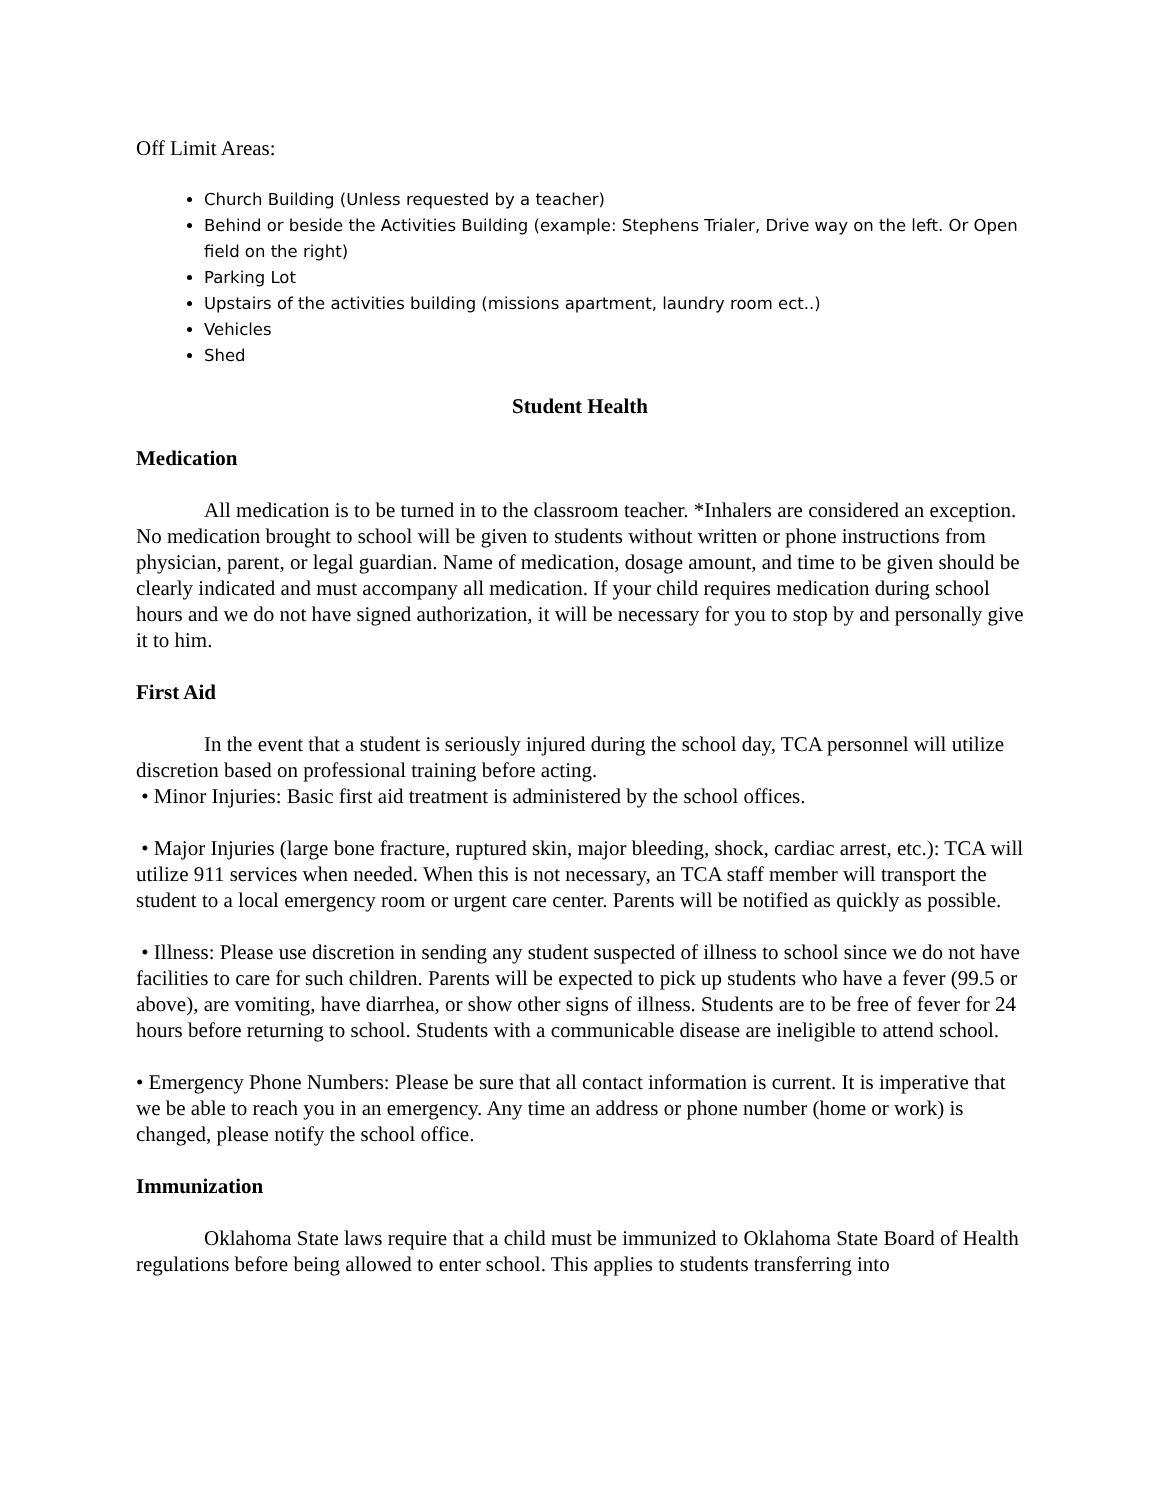Off Limit Areas:
Church Building (Unless requested by a teacher)
Behind or beside the Activities Building (example: Stephens Trialer, Drive way on the left. Or Open field on the right)
Parking Lot
Upstairs of the activities building (missions apartment, laundry room ect..)
Vehicles
Shed
Student Health
Medication
All medication is to be turned in to the classroom teacher. *Inhalers are considered an exception. No medication brought to school will be given to students without written or phone instructions from physician, parent, or legal guardian. Name of medication, dosage amount, and time to be given should be clearly indicated and must accompany all medication. If your child requires medication during school hours and we do not have signed authorization, it will be necessary for you to stop by and personally give it to him.
First Aid
In the event that a student is seriously injured during the school day, TCA personnel will utilize discretion based on professional training before acting.
• Minor Injuries: Basic first aid treatment is administered by the school offices.
• Major Injuries (large bone fracture, ruptured skin, major bleeding, shock, cardiac arrest, etc.): TCA will utilize 911 services when needed. When this is not necessary, an TCA staff member will transport the student to a local emergency room or urgent care center. Parents will be notified as quickly as possible.
• Illness: Please use discretion in sending any student suspected of illness to school since we do not have facilities to care for such children. Parents will be expected to pick up students who have a fever (99.5 or above), are vomiting, have diarrhea, or show other signs of illness. Students are to be free of fever for 24 hours before returning to school. Students with a communicable disease are ineligible to attend school.
• Emergency Phone Numbers: Please be sure that all contact information is current. It is imperative that we be able to reach you in an emergency. Any time an address or phone number (home or work) is changed, please notify the school office.
Immunization
Oklahoma State laws require that a child must be immunized to Oklahoma State Board of Health regulations before being allowed to enter school. This applies to students transferring into